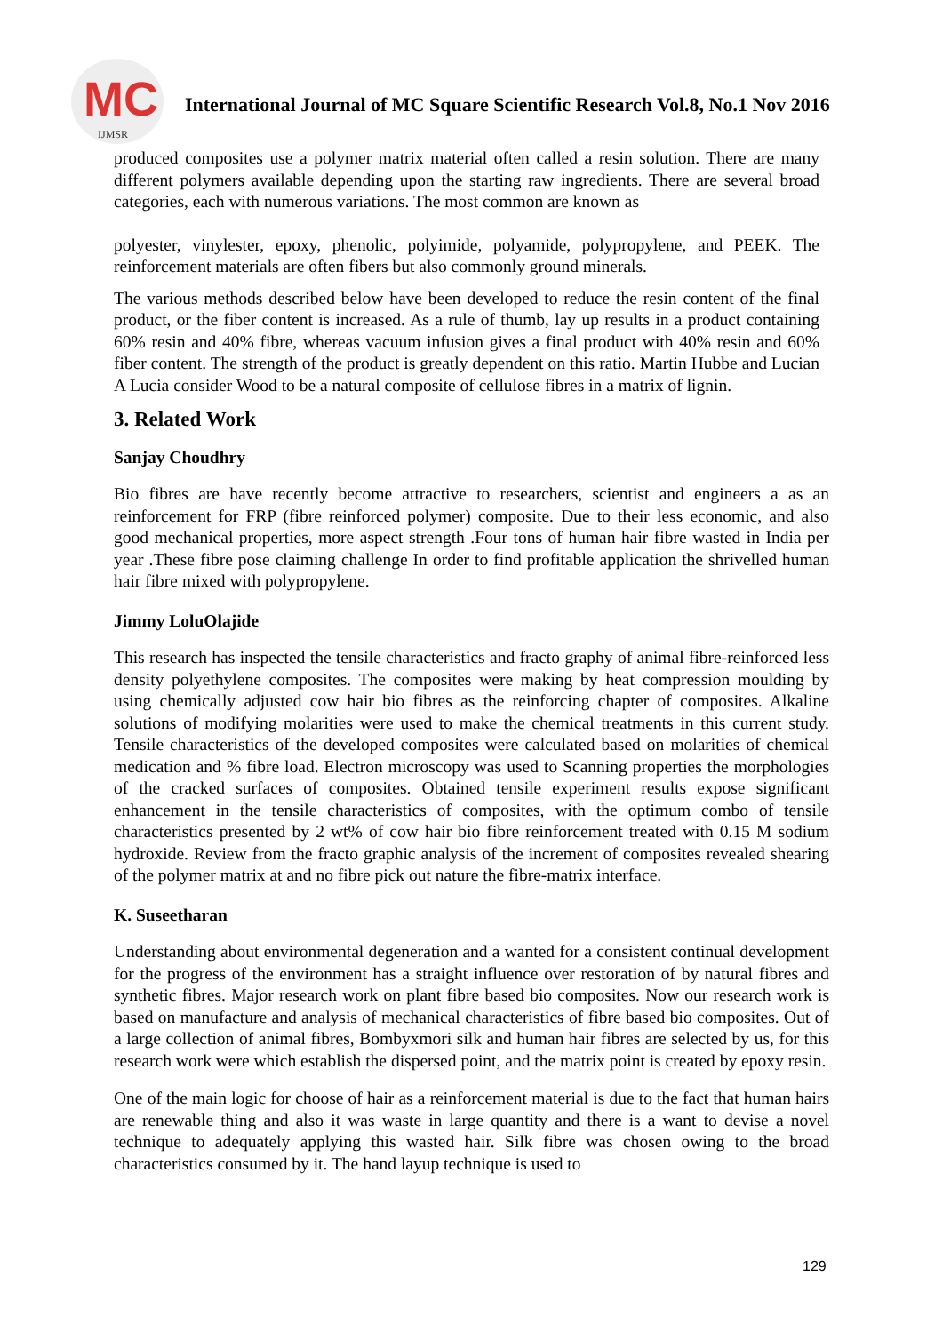MC
IJMSR
International Journal of MC Square Scientific Research Vol.8, No.1 Nov 2016
produced composites use a polymer matrix material often called a resin solution. There are many different polymers available depending upon the starting raw ingredients. There are several broad categories, each with numerous variations. The most common are known as
polyester, vinylester, epoxy, phenolic, polyimide, polyamide, polypropylene, and PEEK. The reinforcement materials are often fibers but also commonly ground minerals.
The various methods described below have been developed to reduce the resin content of the final product, or the fiber content is increased. As a rule of thumb, lay up results in a product containing 60% resin and 40% fibre, whereas vacuum infusion gives a final product with 40% resin and 60% fiber content. The strength of the product is greatly dependent on this ratio. Martin Hubbe and Lucian A Lucia consider Wood to be a natural composite of cellulose fibres in a matrix of lignin.
3. Related Work
Sanjay Choudhry
Bio fibres are have recently become attractive to researchers, scientist and engineers a as an reinforcement for FRP (fibre reinforced polymer) composite. Due to their less economic, and also good mechanical properties, more aspect strength .Four tons of human hair fibre wasted in India per year .These fibre pose claiming challenge In order to find profitable application the shrivelled human hair fibre mixed with polypropylene.
Jimmy LoluOlajide
This research has inspected the tensile characteristics and fracto graphy of animal fibre-reinforced less density polyethylene composites. The composites were making by heat compression moulding by using chemically adjusted cow hair bio fibres as the reinforcing chapter of composites. Alkaline solutions of modifying molarities were used to make the chemical treatments in this current study. Tensile characteristics of the developed composites were calculated based on molarities of chemical medication and % fibre load. Electron microscopy was used to Scanning properties the morphologies of the cracked surfaces of composites. Obtained tensile experiment results expose significant enhancement in the tensile characteristics of composites, with the optimum combo of tensile characteristics presented by 2 wt% of cow hair bio fibre reinforcement treated with 0.15 M sodium hydroxide. Review from the fracto graphic analysis of the increment of composites revealed shearing of the polymer matrix at and no fibre pick out nature the fibre-matrix interface.
K. Suseetharan
Understanding about environmental degeneration and a wanted for a consistent continual development for the progress of the environment has a straight influence over restoration of by natural fibres and synthetic fibres. Major research work on plant fibre based bio composites. Now our research work is based on manufacture and analysis of mechanical characteristics of fibre based bio composites. Out of a large collection of animal fibres, Bombyxmori silk and human hair fibres are selected by us, for this research work were which establish the dispersed point, and the matrix point is created by epoxy resin.
One of the main logic for choose of hair as a reinforcement material is due to the fact that human hairs are renewable thing and also it was waste in large quantity and there is a want to devise a novel technique to adequately applying this wasted hair. Silk fibre was chosen owing to the broad characteristics consumed by it. The hand layup technique is used to
129